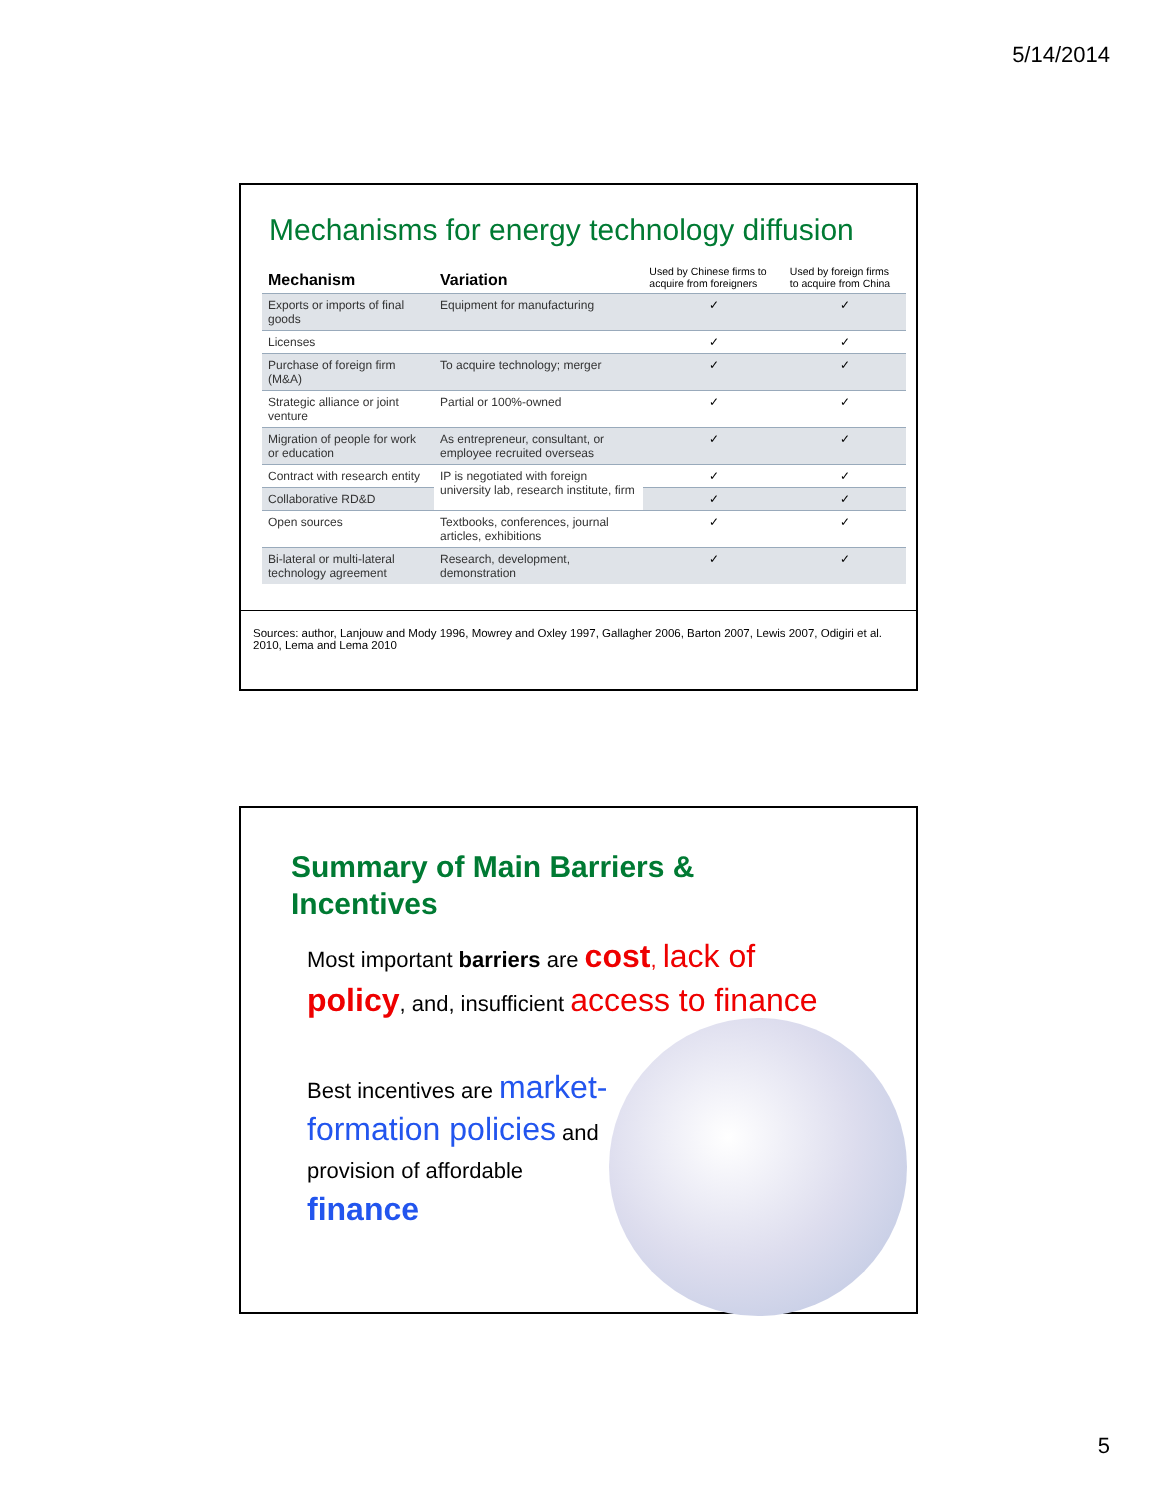5/14/2014
Mechanisms for energy technology diffusion
| Mechanism | Variation | Used by Chinese firms to acquire from foreigners | Used by foreign firms to acquire from China |
| --- | --- | --- | --- |
| Exports or imports of final goods | Equipment for manufacturing | ✓ | ✓ |
| Licenses | | ✓ | ✓ |
| Purchase of foreign firm (M&A) | To acquire technology; merger | ✓ | ✓ |
| Strategic alliance or joint venture | Partial or 100%-owned | ✓ | ✓ |
| Migration of people for work or education | As entrepreneur, consultant, or employee recruited overseas | ✓ | ✓ |
| Contract with research entity | IP is negotiated with foreign university lab, research institute, firm | ✓ | ✓ |
| Collaborative RD&D | | ✓ | ✓ |
| Open sources | Textbooks, conferences, journal articles, exhibitions | ✓ | ✓ |
| Bi-lateral or multi-lateral technology agreement | Research, development, demonstration | ✓ | ✓ |
Sources: author, Lanjouw and Mody 1996, Mowrey and Oxley 1997, Gallagher 2006, Barton 2007, Lewis 2007, Odigiri et al. 2010, Lema and Lema 2010
Summary of Main Barriers &
Incentives
Most important barriers are cost, lack of
policy, and, insufficient access to finance
Best incentives are market-formation policies and provision of affordable finance
5